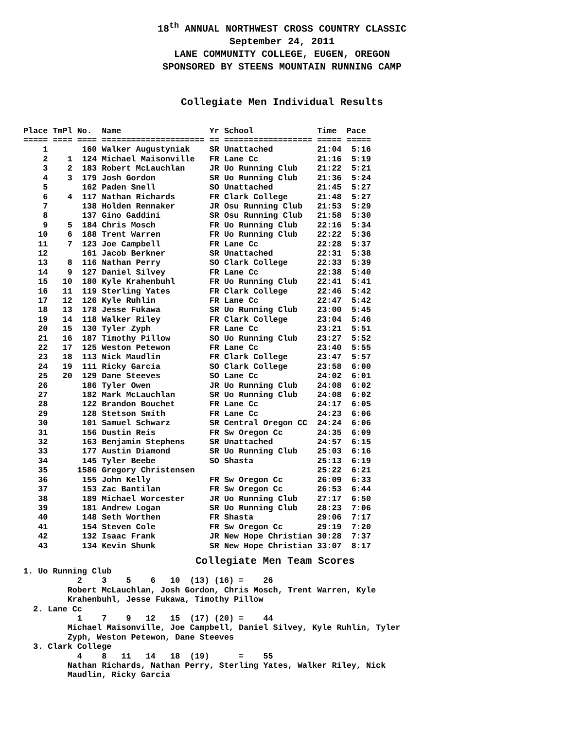18<sup>th</sup> ANNUAL NORTHWEST CROSS COUNTRY CLASSIC
September 24, 2011
LANE COMMUNITY COLLEGE, EUGEN, OREGON
SPONSORED BY STEENS MOUNTAIN RUNNING CAMP
Collegiate Men Individual Results
| Place |
| --- |
Place TmPl No.  Name                  Yr School             Time  Pace
===== ==== ==== ===================== == ================== ===== =====
    1       160 Walker Augustyniak    SR Unattached         21:04  5:16
    2    1  124 Michael Maisonville   FR Lane Cc            21:16  5:19
    3    2  183 Robert McLauchlan     JR Uo Running Club    21:22  5:21
    4    3  179 Josh Gordon           SR Uo Running Club    21:36  5:24
    5       162 Paden Snell           SO Unattached         21:45  5:27
    6    4  117 Nathan Richards       FR Clark College      21:48  5:27
    7       138 Holden Rennaker       JR Osu Running Club   21:53  5:29
    8       137 Gino Gaddini          SR Osu Running Club   21:58  5:30
    9    5  184 Chris Mosch           FR Uo Running Club    22:16  5:34
   10    6  188 Trent Warren          FR Uo Running Club    22:22  5:36
   11    7  123 Joe Campbell          FR Lane Cc            22:28  5:37
   12       161 Jacob Berkner         SR Unattached         22:31  5:38
   13    8  116 Nathan Perry          SO Clark College      22:33  5:39
   14    9  127 Daniel Silvey         FR Lane Cc            22:38  5:40
   15   10  180 Kyle Krahenbuhl       FR Uo Running Club    22:41  5:41
   16   11  119 Sterling Yates        FR Clark College      22:46  5:42
   17   12  126 Kyle Ruhlin           FR Lane Cc            22:47  5:42
   18   13  178 Jesse Fukawa          SR Uo Running Club    23:00  5:45
   19   14  118 Walker Riley          FR Clark College      23:04  5:46
   20   15  130 Tyler Zyph            FR Lane Cc            23:21  5:51
   21   16  187 Timothy Pillow        SO Uo Running Club    23:27  5:52
   22   17  125 Weston Petewon        FR Lane Cc            23:40  5:55
   23   18  113 Nick Maudlin          FR Clark College      23:47  5:57
   24   19  111 Ricky Garcia          SO Clark College      23:58  6:00
   25   20  129 Dane Steeves          SO Lane Cc            24:02  6:01
   26       186 Tyler Owen            JR Uo Running Club    24:08  6:02
   27       182 Mark McLauchlan       SR Uo Running Club    24:08  6:02
   28       122 Brandon Bouchet       FR Lane Cc            24:17  6:05
   29       128 Stetson Smith         FR Lane Cc            24:23  6:06
   30       101 Samuel Schwarz        SR Central Oregon CC  24:24  6:06
   31       156 Dustin Reis           FR Sw Oregon Cc       24:35  6:09
   32       163 Benjamin Stephens     SR Unattached         24:57  6:15
   33       177 Austin Diamond        SR Uo Running Club    25:03  6:16
   34       145 Tyler Beebe           SO Shasta             25:13  6:19
   35      1586 Gregory Christensen                         25:22  6:21
   36       155 John Kelly            FR Sw Oregon Cc       26:09  6:33
   37       153 Zac Bantilan          FR Sw Oregon Cc       26:53  6:44
   38       189 Michael Worcester     JR Uo Running Club    27:17  6:50
   39       181 Andrew Logan          SR Uo Running Club    28:23  7:06
   40       148 Seth Worthen          FR Shasta             29:06  7:17
   41       154 Steven Cole           FR Sw Oregon Cc       29:19  7:20
   42       132 Isaac Frank           JR New Hope Christian 30:28  7:37
   43       134 Kevin Shunk           SR New Hope Christian 33:07  8:17
Collegiate Men Team Scores
1. Uo Running Club
           2    3    5    6   10  (13) (16) =    26
         Robert McLauchlan, Josh Gordon, Chris Mosch, Trent Warren, Kyle
         Krahenbuhl, Jesse Fukawa, Timothy Pillow
  2. Lane Cc
           1    7    9   12   15  (17) (20) =    44
         Michael Maisonville, Joe Campbell, Daniel Silvey, Kyle Ruhlin, Tyler
         Zyph, Weston Petewon, Dane Steeves
  3. Clark College
           4    8   11   14   18  (19)      =    55
         Nathan Richards, Nathan Perry, Sterling Yates, Walker Riley, Nick
         Maudlin, Ricky Garcia